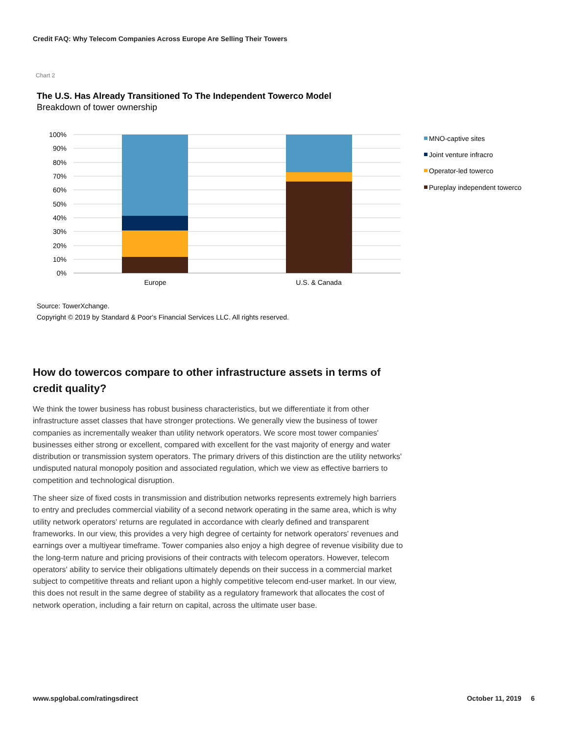Credit FAQ: Why Telecom Companies Across Europe Are Selling Their Towers
Chart 2
The U.S. Has Already Transitioned To The Independent Towerco Model
Breakdown of tower ownership
100%
90%
80%
70%
60%
50%
40%
30%
20%
10%
0%
Europe
U.S. & Canada
MNO-captive sites
Joint venture infracro
Operator-led towerco
Pureplay independent towerco
Source: TowerXchange.
Copyright © 2019 by Standard & Poor's Financial Services LLC. All rights reserved.
How do towercos compare to other infrastructure assets in terms of credit quality?
We think the tower business has robust business characteristics, but we differentiate it from other infrastructure asset classes that have stronger protections. We generally view the business of tower companies as incrementally weaker than utility network operators. We score most tower companies' businesses either strong or excellent, compared with excellent for the vast majority of energy and water distribution or transmission system operators. The primary drivers of this distinction are the utility networks' undisputed natural monopoly position and associated regulation, which we view as effective barriers to competition and technological disruption.
The sheer size of fixed costs in transmission and distribution networks represents extremely high barriers to entry and precludes commercial viability of a second network operating in the same area, which is why utility network operators' returns are regulated in accordance with clearly defined and transparent frameworks. In our view, this provides a very high degree of certainty for network operators' revenues and earnings over a multiyear timeframe. Tower companies also enjoy a high degree of revenue visibility due to the long-term nature and pricing provisions of their contracts with telecom operators. However, telecom operators' ability to service their obligations ultimately depends on their success in a commercial market subject to competitive threats and reliant upon a highly competitive telecom end-user market. In our view, this does not result in the same degree of stability as a regulatory framework that allocates the cost of network operation, including a fair return on capital, across the ultimate user base.
www.spglobal.com/ratingsdirect October 11, 2019 6